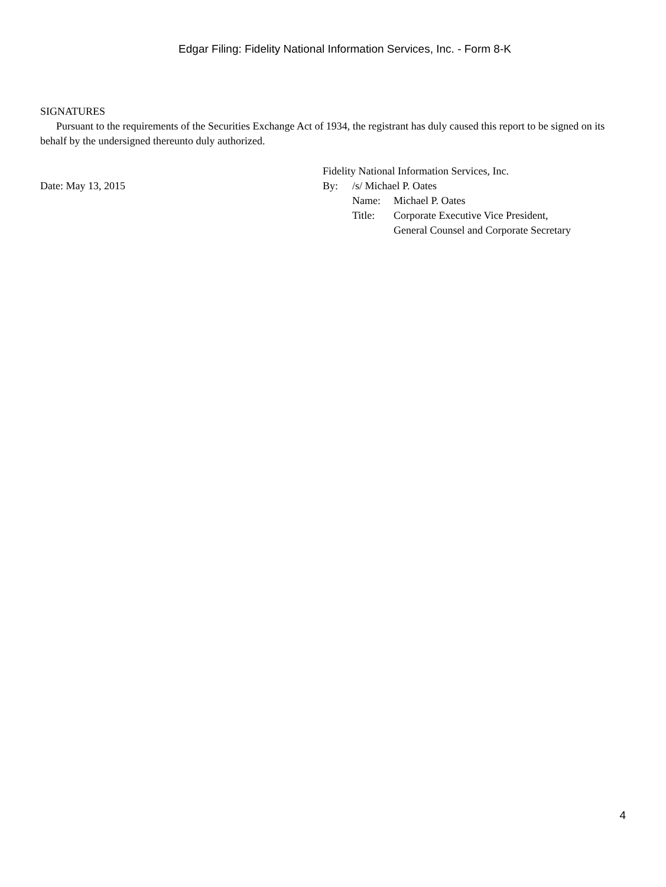Edgar Filing: Fidelity National Information Services, Inc. - Form 8-K
SIGNATURES
Pursuant to the requirements of the Securities Exchange Act of 1934, the registrant has duly caused this report to be signed on its behalf by the undersigned thereunto duly authorized.
Date: May 13, 2015
Fidelity National Information Services, Inc.
| By: | /s/ Michael P. Oates | |
| | Name: | Michael P. Oates |
| | Title: | Corporate Executive Vice President, General Counsel and Corporate Secretary |
4